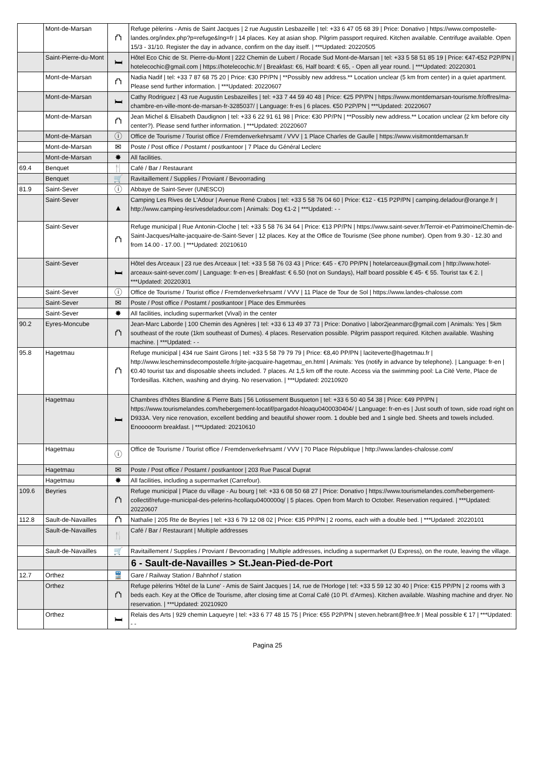| | Mont-de-Marsan | ⛫ | Refuge pèlerins - Amis de Saint Jacques / 2 rue Augustin Lesbazeille / tel: +33 6 47 05 68 39 / Price: Donativo / https://www.compostelle-landes.org/index.php?p=refuge&lng=fr / 14 places. Key at asian shop. Pilgrim passport required. Kitchen available. Centrifuge available. Open 15/3 - 31/10. Register the day in advance, confirm on the day itself. / ***Updated: 20220505 |
| | Saint-Pierre-du-Mont | 🛏 | Hôtel Eco Chic de St. Pierre-du-Mont / 222 Chemin de Lubert / Rocade Sud Mont-de-Marsan / tel: +33 5 58 51 85 19 / Price: €47-€52 P2P/PN / hotelecochic@gmail.com / https://hotelecochic.fr/ / Breakfast: €6, Half board: € 65, - Open all year round. / ***Updated: 20220301 |
| | Mont-de-Marsan | ⛫ | Nadia Nadif / tel: +33 7 87 68 75 20 / Price: €30 PP/PN / **Possibly new address.** Location unclear (5 km from center) in a quiet apartment. Please send further information. / ***Updated: 20220607 |
| | Mont-de-Marsan | 🛏 | Cathy Rodriguez / 43 rue Augustin Lesbazeilles / tel: +33 7 44 59 40 48 / Price: €25 PP/PN / https://www.montdemarsan-tourisme.fr/offres/ma-chambre-en-ville-mont-de-marsan-fr-3285037/ / Language: fr-es / 6 places. €50 P2P/PN / ***Updated: 20220607 |
| | Mont-de-Marsan | ⛫ | Jean Michel & Elisabeth Daudignon / tel: +33 6 22 91 61 98 / Price: €30 PP/PN / **Possibly new address.** Location unclear (2 km before city center?). Please send further information. / ***Updated: 20220607 |
| | Mont-de-Marsan | ⓘ | Office de Tourisme / Tourist office / Fremdenverkehrsamt / VVV / 1 Place Charles de Gaulle / https://www.visitmontdemarsan.fr |
| | Mont-de-Marsan | ✉ | Poste / Post office / Postamt / postkantoor / 7 Place du Général Leclerc |
| | Mont-de-Marsan | ✸ | All facilities. |
| 69.4 | Benquet | 🍴 | Café / Bar / Restaurant |
| | Benquet | 🛒 | Ravitaillement / Supplies / Proviant / Bevoorrading |
| 81.9 | Saint-Sever | ⓘ | Abbaye de Saint-Sever (UNESCO) |
| | Saint-Sever | ▲ | Camping Les Rives de L'Adour / Avenue René Crabos / tel: +33 5 58 76 04 60 / Price: €12 - €15 P2P/PN / camping.deladour@orange.fr / http://www.camping-lesrivesdeladour.com / Animals: Dog €1-2 / ***Updated: - - |
| | Saint-Sever | ⛫ | Refuge municipal / Rue Antonin-Cloche / tel: +33 5 58 76 34 64 / Price: €13 PP/PN / https://www.saint-sever.fr/Terroir-et-Patrimoine/Chemin-de-Saint-Jacques/Halte-jacquaire-de-Saint-Sever / 12 places. Key at the Office de Tourisme (See phone number). Open from 9.30 - 12.30 and from 14.00 - 17.00. / ***Updated: 20210610 |
| | Saint-Sever | 🛏 | Hôtel des Arceaux / 23 rue des Arceaux / tel: +33 5 58 76 03 43 / Price: €45 - €70 PP/PN / hotelarceaux@gmail.com / http://www.hotel-arceaux-saint-sever.com/ / Language: fr-en-es / Breakfast: € 6.50 (not on Sundays), Half board possible € 45- € 55. Tourist tax € 2. / ***Updated: 20220301 |
| | Saint-Sever | ⓘ | Office de Tourisme / Tourist office / Fremdenverkehrsamt / VVV / 11 Place de Tour de Sol / https://www.landes-chalosse.com |
| | Saint-Sever | ✉ | Poste / Post office / Postamt / postkantoor / Place des Emmurées |
| | Saint-Sever | ✸ | All facilities, including supermarket (Vival) in the center |
| 90.2 | Eyres-Moncube | ⛫ | Jean-Marc Laborde / 100 Chemin des Agnères / tel: +33 6 13 49 37 73 / Price: Donativo / labor2jeanmarc@gmail.com / Animals: Yes / 5km southeast of the route (1km southeast of Dumes). 4 places. Reservation possible. Pilgrim passport required. Kitchen available. Washing machine. / ***Updated: - - |
| 95.8 | Hagetmau | ⛫ | Refuge municipal / 434 rue Saint Girons / tel: +33 5 58 79 79 79 / Price: €8,40 PP/PN / laciteverte@hagetmau.fr / http://www.lescheminsdecompostelle.fr/gite-jacquaire-hagetmau_en.html / Animals: Yes (notify in advance by telephone). / Language: fr-en / €0.40 tourist tax and disposable sheets included. 7 places. At 1,5 km off the route. Access via the swimming pool: La Cité Verte, Place de Tordesillas. Kitchen, washing and drying. No reservation. / ***Updated: 20210920 |
| | Hagetmau | 🛏 | Chambres d'hôtes Blandine & Pierre Bats / 56 Lotissement Busqueton / tel: +33 6 50 40 54 38 / Price: €49 PP/PN / https://www.tourismelandes.com/hebergement-locatif/pargadot-hloaqu0400030404/ / Language: fr-en-es / Just south of town, side road right on D933A. Very nice renovation, excellent bedding and beautiful shower room. 1 double bed and 1 single bed. Sheets and towels included. Enooooorm breakfast. / ***Updated: 20210610 |
| | Hagetmau | ⓘ | Office de Tourisme / Tourist office / Fremdenverkehrsamt / VVV / 70 Place République / http://www.landes-chalosse.com/ |
| | Hagetmau | ✉ | Poste / Post office / Postamt / postkantoor / 203 Rue Pascal Duprat |
| | Hagetmau | ✸ | All facilities, including a supermarket (Carrefour). |
| 109.6 | Beyries | ⛫ | Refuge municipal / Place du village - Au bourg / tel: +33 6 08 50 68 27 / Price: Donativo / https://www.tourismelandes.com/hebergement-collectif/refuge-municipal-des-pelerins-hcollaqu0400000q/ / 5 places. Open from March to October. Reservation required. / ***Updated: 20220607 |
| 112.8 | Sault-de-Navailles | ⛫ | Nathalie / 205 Rte de Beyries / tel: +33 6 79 12 08 02 / Price: €35 PP/PN / 2 rooms, each with a double bed. / ***Updated: 20220101 |
| | Sault-de-Navailles | 🍴 | Café / Bar / Restaurant / Multiple addresses |
| | Sault-de-Navailles | 🛒 | Ravitaillement / Supplies / Proviant / Bevoorrading / Multiple addresses, including a supermarket (U Express), on the route, leaving the village. |
| | | | 6 - Sault-de-Navailles > St.Jean-Pied-de-Port |
| 12.7 | Orthez | 🚆 | Gare / Railway Station / Bahnhof / station |
| | Orthez | ⛫ | Refuge pèlerins 'Hôtel de la Lune' - Amis de Saint Jacques / 14, rue de l'Horloge / tel: +33 5 59 12 30 40 / Price: €15 PP/PN / 2 rooms with 3 beds each. Key at the Office de Tourisme, after closing time at Corral Café (10 Pl. d'Armes). Kitchen available. Washing machine and dryer. No reservation. / ***Updated: 20210920 |
| | Orthez | 🛏 | Relais des Arts / 929 chemin Laqueyre / tel: +33 6 77 48 15 75 / Price: €55 P2P/PN / steven.hebrant@free.fr / Meal possible € 17 / ***Updated: - - |
Pagina 25